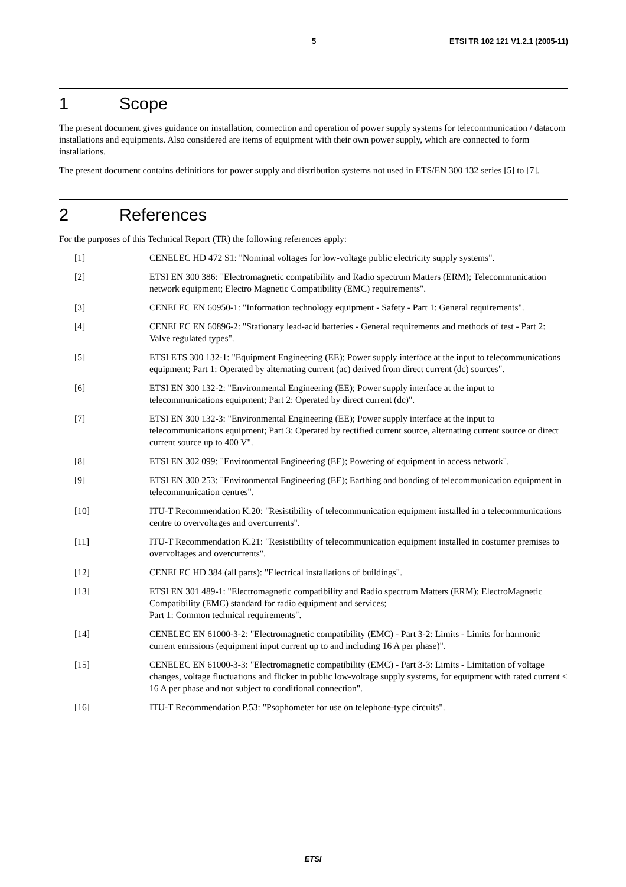5 ETSI TR 102 121 V1.2.1 (2005-11)
1 Scope
The present document gives guidance on installation, connection and operation of power supply systems for telecommunication / datacom installations and equipments. Also considered are items of equipment with their own power supply, which are connected to form installations.
The present document contains definitions for power supply and distribution systems not used in ETS/EN 300 132 series [5] to [7].
2 References
For the purposes of this Technical Report (TR) the following references apply:
[1] CENELEC HD 472 S1: "Nominal voltages for low-voltage public electricity supply systems".
[2] ETSI EN 300 386: "Electromagnetic compatibility and Radio spectrum Matters (ERM); Telecommunication network equipment; Electro Magnetic Compatibility (EMC) requirements".
[3] CENELEC EN 60950-1: "Information technology equipment - Safety - Part 1: General requirements".
[4] CENELEC EN 60896-2: "Stationary lead-acid batteries - General requirements and methods of test - Part 2: Valve regulated types".
[5] ETSI ETS 300 132-1: "Equipment Engineering (EE); Power supply interface at the input to telecommunications equipment; Part 1: Operated by alternating current (ac) derived from direct current (dc) sources".
[6] ETSI EN 300 132-2: "Environmental Engineering (EE); Power supply interface at the input to telecommunications equipment; Part 2: Operated by direct current (dc)".
[7] ETSI EN 300 132-3: "Environmental Engineering (EE); Power supply interface at the input to telecommunications equipment; Part 3: Operated by rectified current source, alternating current source or direct current source up to 400 V".
[8] ETSI EN 302 099: "Environmental Engineering (EE); Powering of equipment in access network".
[9] ETSI EN 300 253: "Environmental Engineering (EE); Earthing and bonding of telecommunication equipment in telecommunication centres".
[10] ITU-T Recommendation K.20: "Resistibility of telecommunication equipment installed in a telecommunications centre to overvoltages and overcurrents".
[11] ITU-T Recommendation K.21: "Resistibility of telecommunication equipment installed in costumer premises to overvoltages and overcurrents".
[12] CENELEC HD 384 (all parts): "Electrical installations of buildings".
[13] ETSI EN 301 489-1: "Electromagnetic compatibility and Radio spectrum Matters (ERM); ElectroMagnetic Compatibility (EMC) standard for radio equipment and services;
Part 1: Common technical requirements".
[14] CENELEC EN 61000-3-2: "Electromagnetic compatibility (EMC) - Part 3-2: Limits - Limits for harmonic current emissions (equipment input current up to and including 16 A per phase)".
[15] CENELEC EN 61000-3-3: "Electromagnetic compatibility (EMC) - Part 3-3: Limits - Limitation of voltage changes, voltage fluctuations and flicker in public low-voltage supply systems, for equipment with rated current ≤ 16 A per phase and not subject to conditional connection".
[16] ITU-T Recommendation P.53: "Psophometer for use on telephone-type circuits".
ETSI